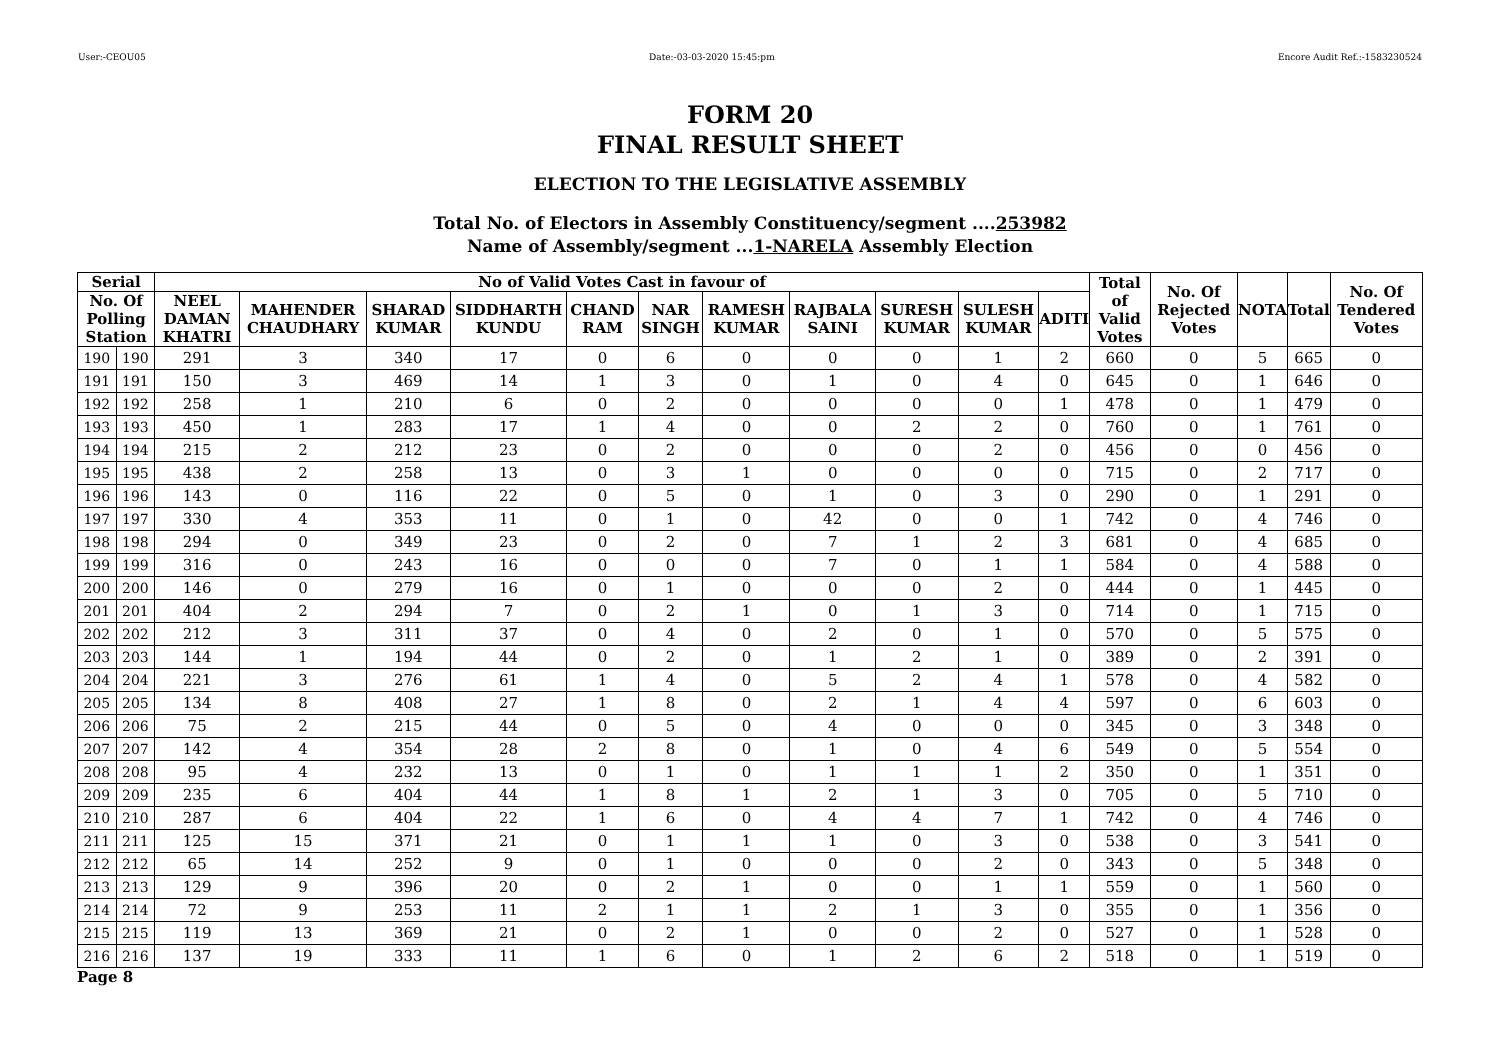User:-CEOU05 Date:-03-03-2020 15:45:pm Encore Audit Ref.:-1583230524
FORM 20
FINAL RESULT SHEET
ELECTION TO THE LEGISLATIVE ASSEMBLY
Total No. of Electors in Assembly Constituency/segment ....253982
Name of Assembly/segment ...1-NARELA Assembly Election
| Serial | | No of Valid Votes Cast in favour of | | | | | | | | | | | Total of Valid Votes | No. Of Rejected Votes | NOTA | Total | No. Of Tendered Votes |
| --- | --- | --- | --- | --- | --- | --- | --- | --- | --- | --- | --- | --- | --- | --- | --- | --- | --- |
| No. Of Polling Station | | NEEL DAMAN KHATRI | MAHENDER CHAUDHARY | SHARAD KUMAR | SIDDHARTH KUNDU | CHAND RAM | NAR SINGH | RAMESH KUMAR | RAJBALA SAINI | SURESH KUMAR | SULESH KUMAR | ADITI | | | | | |
| 190 | 190 | 291 | 3 | 340 | 17 | 0 | 6 | 0 | 0 | 0 | 1 | 2 | 660 | 0 | 5 | 665 | 0 |
| 191 | 191 | 150 | 3 | 469 | 14 | 1 | 3 | 0 | 1 | 0 | 4 | 0 | 645 | 0 | 1 | 646 | 0 |
| 192 | 192 | 258 | 1 | 210 | 6 | 0 | 2 | 0 | 0 | 0 | 0 | 1 | 478 | 0 | 1 | 479 | 0 |
| 193 | 193 | 450 | 1 | 283 | 17 | 1 | 4 | 0 | 0 | 2 | 2 | 0 | 760 | 0 | 1 | 761 | 0 |
| 194 | 194 | 215 | 2 | 212 | 23 | 0 | 2 | 0 | 0 | 0 | 2 | 0 | 456 | 0 | 0 | 456 | 0 |
| 195 | 195 | 438 | 2 | 258 | 13 | 0 | 3 | 1 | 0 | 0 | 0 | 0 | 715 | 0 | 2 | 717 | 0 |
| 196 | 196 | 143 | 0 | 116 | 22 | 0 | 5 | 0 | 1 | 0 | 3 | 0 | 290 | 0 | 1 | 291 | 0 |
| 197 | 197 | 330 | 4 | 353 | 11 | 0 | 1 | 0 | 42 | 0 | 0 | 1 | 742 | 0 | 4 | 746 | 0 |
| 198 | 198 | 294 | 0 | 349 | 23 | 0 | 2 | 0 | 7 | 1 | 2 | 3 | 681 | 0 | 4 | 685 | 0 |
| 199 | 199 | 316 | 0 | 243 | 16 | 0 | 0 | 0 | 7 | 0 | 1 | 1 | 584 | 0 | 4 | 588 | 0 |
| 200 | 200 | 146 | 0 | 279 | 16 | 0 | 1 | 0 | 0 | 0 | 2 | 0 | 444 | 0 | 1 | 445 | 0 |
| 201 | 201 | 404 | 2 | 294 | 7 | 0 | 2 | 1 | 0 | 1 | 3 | 0 | 714 | 0 | 1 | 715 | 0 |
| 202 | 202 | 212 | 3 | 311 | 37 | 0 | 4 | 0 | 2 | 0 | 1 | 0 | 570 | 0 | 5 | 575 | 0 |
| 203 | 203 | 144 | 1 | 194 | 44 | 0 | 2 | 0 | 1 | 2 | 1 | 0 | 389 | 0 | 2 | 391 | 0 |
| 204 | 204 | 221 | 3 | 276 | 61 | 1 | 4 | 0 | 5 | 2 | 4 | 1 | 578 | 0 | 4 | 582 | 0 |
| 205 | 205 | 134 | 8 | 408 | 27 | 1 | 8 | 0 | 2 | 1 | 4 | 4 | 597 | 0 | 6 | 603 | 0 |
| 206 | 206 | 75 | 2 | 215 | 44 | 0 | 5 | 0 | 4 | 0 | 0 | 0 | 345 | 0 | 3 | 348 | 0 |
| 207 | 207 | 142 | 4 | 354 | 28 | 2 | 8 | 0 | 1 | 0 | 4 | 6 | 549 | 0 | 5 | 554 | 0 |
| 208 | 208 | 95 | 4 | 232 | 13 | 0 | 1 | 0 | 1 | 1 | 1 | 2 | 350 | 0 | 1 | 351 | 0 |
| 209 | 209 | 235 | 6 | 404 | 44 | 1 | 8 | 1 | 2 | 1 | 3 | 0 | 705 | 0 | 5 | 710 | 0 |
| 210 | 210 | 287 | 6 | 404 | 22 | 1 | 6 | 0 | 4 | 4 | 7 | 1 | 742 | 0 | 4 | 746 | 0 |
| 211 | 211 | 125 | 15 | 371 | 21 | 0 | 1 | 1 | 1 | 0 | 3 | 0 | 538 | 0 | 3 | 541 | 0 |
| 212 | 212 | 65 | 14 | 252 | 9 | 0 | 1 | 0 | 0 | 0 | 2 | 0 | 343 | 0 | 5 | 348 | 0 |
| 213 | 213 | 129 | 9 | 396 | 20 | 0 | 2 | 1 | 0 | 0 | 1 | 1 | 559 | 0 | 1 | 560 | 0 |
| 214 | 214 | 72 | 9 | 253 | 11 | 2 | 1 | 1 | 2 | 1 | 3 | 0 | 355 | 0 | 1 | 356 | 0 |
| 215 | 215 | 119 | 13 | 369 | 21 | 0 | 2 | 1 | 0 | 0 | 2 | 0 | 527 | 0 | 1 | 528 | 0 |
| 216 | 216 | 137 | 19 | 333 | 11 | 1 | 6 | 0 | 1 | 2 | 6 | 2 | 518 | 0 | 1 | 519 | 0 |
Page 8